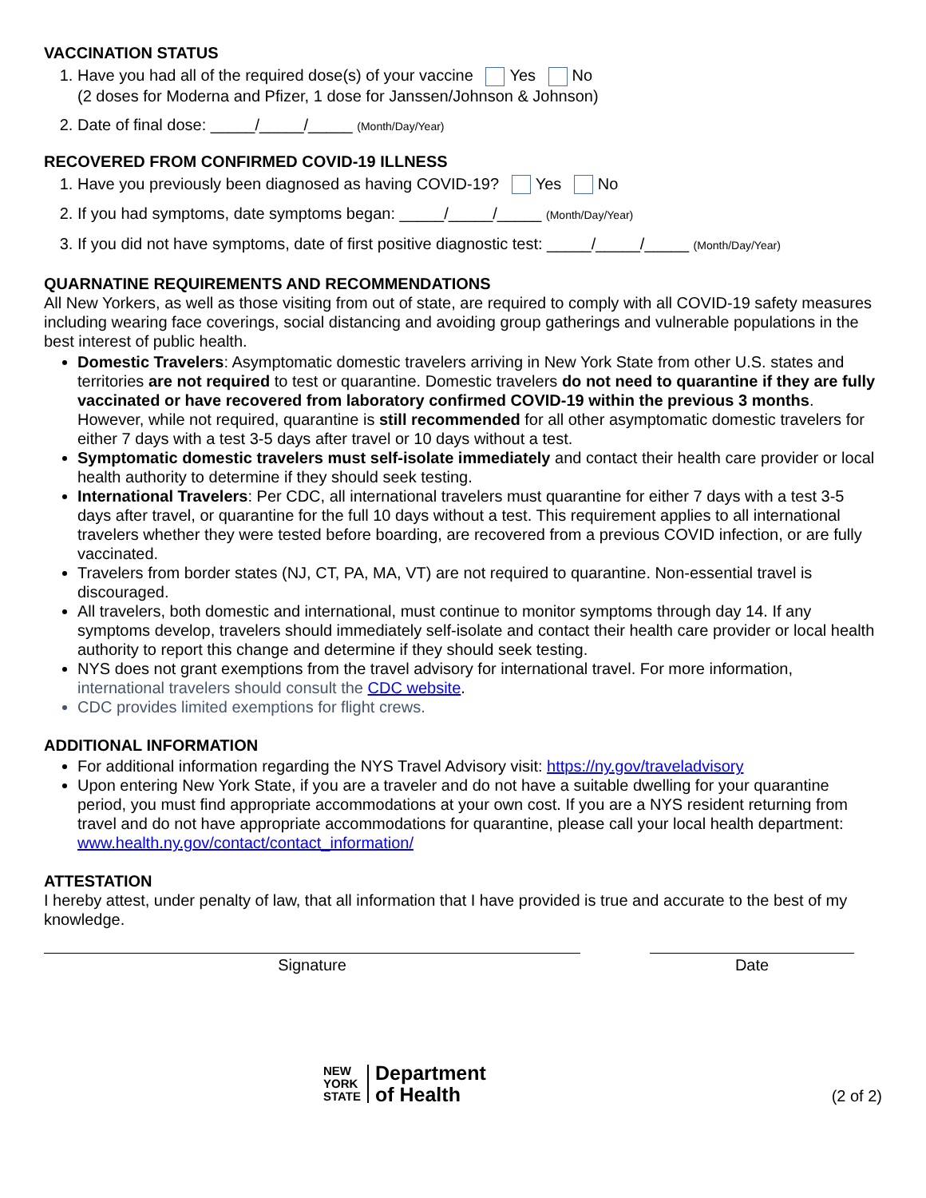VACCINATION STATUS
1. Have you had all of the required dose(s) of your vaccine Yes No
(2 doses for Moderna and Pfizer, 1 dose for Janssen/Johnson & Johnson)
2. Date of final dose: _____/_____/_____ (Month/Day/Year)
RECOVERED FROM CONFIRMED COVID-19 ILLNESS
1. Have you previously been diagnosed as having COVID-19? Yes No
2. If you had symptoms, date symptoms began: _____/_____/_____ (Month/Day/Year)
3. If you did not have symptoms, date of first positive diagnostic test: _____/_____/_____ (Month/Day/Year)
QUARNATINE REQUIREMENTS AND RECOMMENDATIONS
All New Yorkers, as well as those visiting from out of state, are required to comply with all COVID-19 safety measures including wearing face coverings, social distancing and avoiding group gatherings and vulnerable populations in the best interest of public health.
Domestic Travelers: Asymptomatic domestic travelers arriving in New York State from other U.S. states and territories are not required to test or quarantine. Domestic travelers do not need to quarantine if they are fully vaccinated or have recovered from laboratory confirmed COVID-19 within the previous 3 months. However, while not required, quarantine is still recommended for all other asymptomatic domestic travelers for either 7 days with a test 3-5 days after travel or 10 days without a test.
Symptomatic domestic travelers must self-isolate immediately and contact their health care provider or local health authority to determine if they should seek testing.
International Travelers: Per CDC, all international travelers must quarantine for either 7 days with a test 3-5 days after travel, or quarantine for the full 10 days without a test. This requirement applies to all international travelers whether they were tested before boarding, are recovered from a previous COVID infection, or are fully vaccinated.
Travelers from border states (NJ, CT, PA, MA, VT) are not required to quarantine. Non-essential travel is discouraged.
All travelers, both domestic and international, must continue to monitor symptoms through day 14. If any symptoms develop, travelers should immediately self-isolate and contact their health care provider or local health authority to report this change and determine if they should seek testing.
NYS does not grant exemptions from the travel advisory for international travel. For more information, international travelers should consult the CDC website.
CDC provides limited exemptions for flight crews.
ADDITIONAL INFORMATION
For additional information regarding the NYS Travel Advisory visit: https://ny.gov/traveladvisory
Upon entering New York State, if you are a traveler and do not have a suitable dwelling for your quarantine period, you must find appropriate accommodations at your own cost. If you are a NYS resident returning from travel and do not have appropriate accommodations for quarantine, please call your local health department: www.health.ny.gov/contact/contact_information/
ATTESTATION
I hereby attest, under penalty of law, that all information that I have provided is true and accurate to the best of my knowledge.
Signature Date
NEW
YORK
STATE
Department
of Health
(2 of 2)